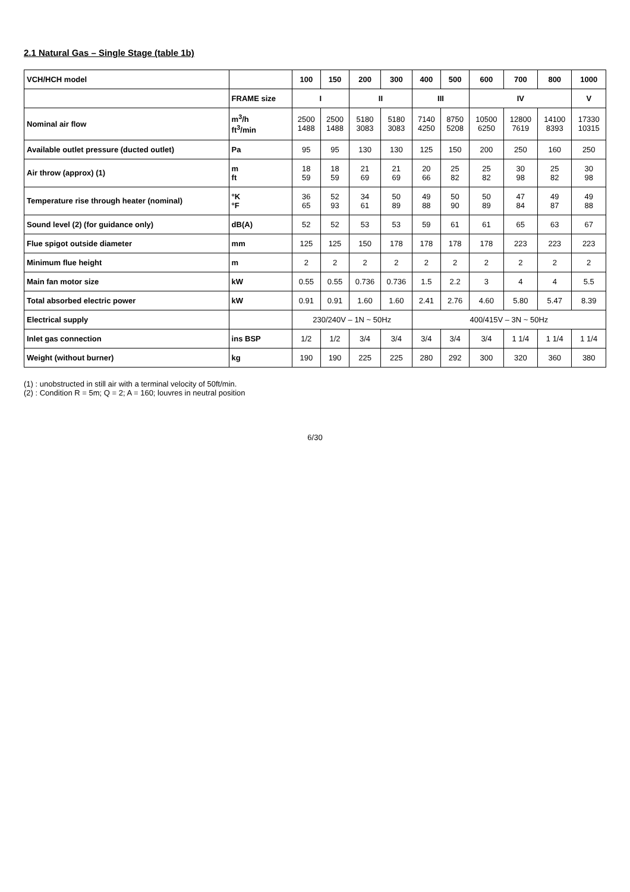2.1 Natural Gas – Single Stage (table 1b)
| VCH/HCH model | | 100 | 150 | 200 | 300 | 400 | 500 | 600 | 700 | 800 | 1000 |
| --- | --- | --- | --- | --- | --- | --- | --- | --- | --- | --- | --- |
| | FRAME size | I | | II | | III | | IV | | | V |
| Nominal air flow | m<sup>3</sup>/h ft<sup>3</sup>/min | 2500 1488 | 2500 1488 | 5180 3083 | 5180 3083 | 7140 4250 | 8750 5208 | 10500 6250 | 12800 7619 | 14100 8393 | 17330 10315 |
| Available outlet pressure (ducted outlet) | Pa | 95 | 95 | 130 | 130 | 125 | 150 | 200 | 250 | 160 | 250 |
| Air throw (approx) (1) | m ft | 18 59 | 18 59 | 21 69 | 21 69 | 20 66 | 25 82 | 25 82 | 30 98 | 25 82 | 30 98 |
| Temperature rise through heater (nominal) | °K °F | 36 65 | 52 93 | 34 61 | 50 89 | 49 88 | 50 90 | 50 89 | 47 84 | 49 87 | 49 88 |
| Sound level (2) (for guidance only) | dB(A) | 52 | 52 | 53 | 53 | 59 | 61 | 61 | 65 | 63 | 67 |
| Flue spigot outside diameter | mm | 125 | 125 | 150 | 178 | 178 | 178 | 178 | 223 | 223 | 223 |
| Minimum flue height | m | 2 | 2 | 2 | 2 | 2 | 2 | 2 | 2 | 2 | 2 |
| Main fan motor size | kW | 0.55 | 0.55 | 0.736 | 0.736 | 1.5 | 2.2 | 3 | 4 | 4 | 5.5 |
| Total absorbed electric power | kW | 0.91 | 0.91 | 1.60 | 1.60 | 2.41 | 2.76 | 4.60 | 5.80 | 5.47 | 8.39 |
| Electrical supply | | 230/240V – 1N ~ 50Hz | | | | 400/415V – 3N ~ 50Hz | | | | | |
| Inlet gas connection | ins BSP | 1/2 | 1/2 | 3/4 | 3/4 | 3/4 | 3/4 | 3/4 | 1 1/4 | 1 1/4 | 1 1/4 |
| Weight (without burner) | kg | 190 | 190 | 225 | 225 | 280 | 292 | 300 | 320 | 360 | 380 |
(1) : unobstructed in still air with a terminal velocity of 50ft/min.
(2) : Condition R = 5m; Q = 2; A = 160; louvres in neutral position
6/30